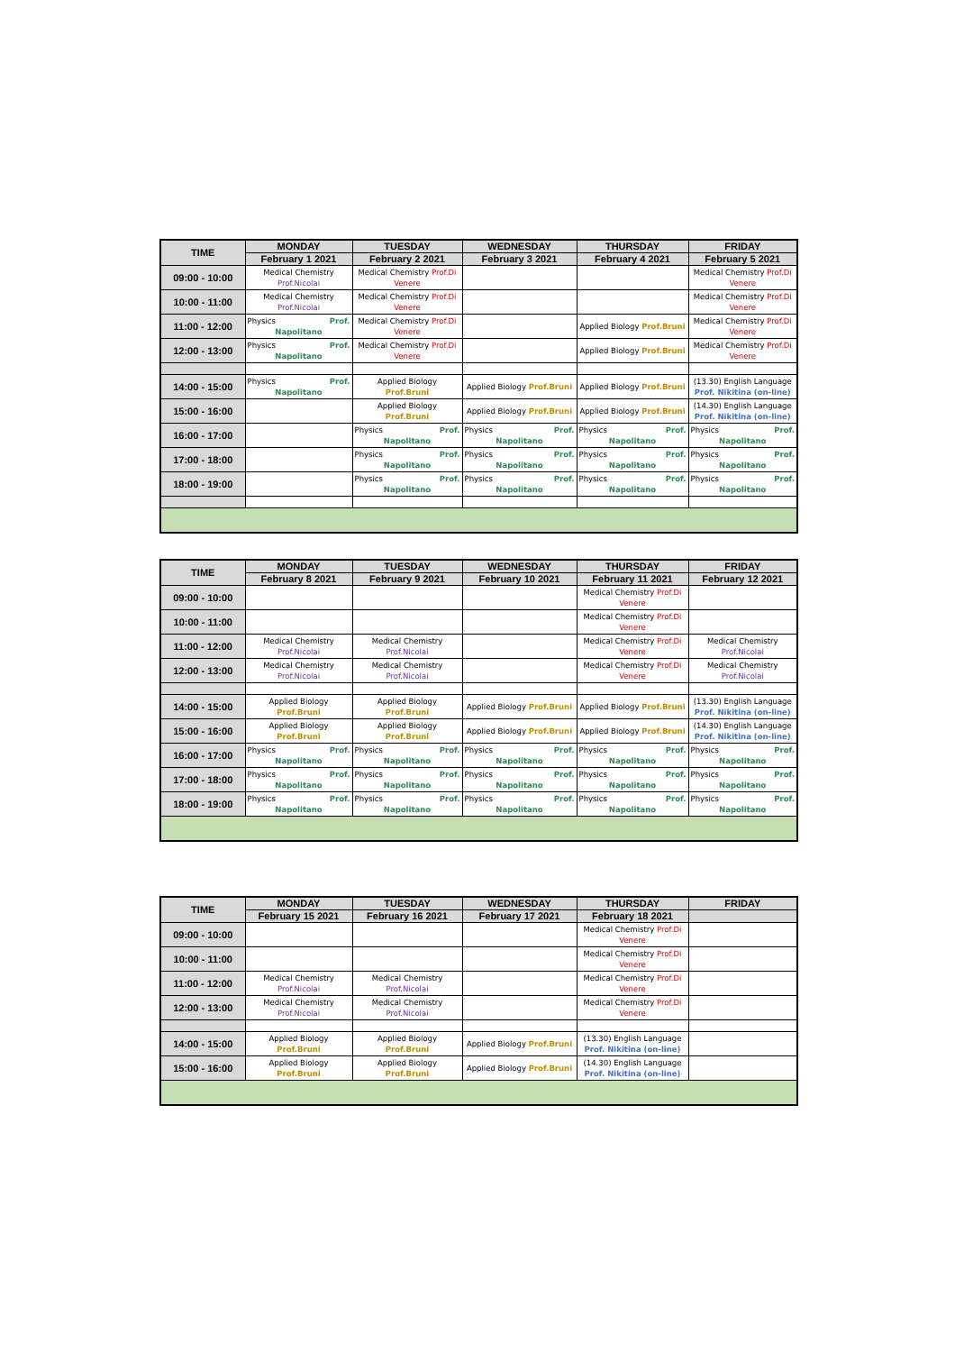| TIME | MONDAY | TUESDAY | WEDNESDAY | THURSDAY | FRIDAY |
| --- | --- | --- | --- | --- | --- |
| | February 1 2021 | February 2 2021 | February 3 2021 | February 4 2021 | February 5 2021 |
| 09:00 - 10:00 | Medical Chemistry Prof.Nicolai | Medical Chemistry Prof.Di Venere | | | Medical Chemistry Prof.Di Venere |
| 10:00 - 11:00 | Medical Chemistry Prof.Nicolai | Medical Chemistry Prof.Di Venere | | | Medical Chemistry Prof.Di Venere |
| 11:00 - 12:00 | Physics Prof. Napolitano | Medical Chemistry Prof.Di Venere | | Applied Biology Prof.Bruni | Medical Chemistry Prof.Di Venere |
| 12:00 - 13:00 | Physics Prof. Napolitano | Medical Chemistry Prof.Di Venere | | Applied Biology Prof.Bruni | Medical Chemistry Prof.Di Venere |
| 14:00 - 15:00 | Physics Prof. Napolitano | Applied Biology Prof.Bruni | Applied Biology Prof.Bruni | Applied Biology Prof.Bruni | (13.30) English Language Prof. Nikitina (on-line) |
| 15:00 - 16:00 | | Applied Biology Prof.Bruni | Applied Biology Prof.Bruni | Applied Biology Prof.Bruni | (14.30) English Language Prof. Nikitina (on-line) |
| 16:00 - 17:00 | | Physics Prof. Napolitano | Physics Prof. Napolitano | Physics Prof. Napolitano | Physics Prof. Napolitano |
| 17:00 - 18:00 | | Physics Prof. Napolitano | Physics Prof. Napolitano | Physics Prof. Napolitano | Physics Prof. Napolitano |
| 18:00 - 19:00 | | Physics Prof. Napolitano | Physics Prof. Napolitano | Physics Prof. Napolitano | Physics Prof. Napolitano |
| TIME | MONDAY | TUESDAY | WEDNESDAY | THURSDAY | FRIDAY |
| --- | --- | --- | --- | --- | --- |
| | February 8 2021 | February 9 2021 | February 10 2021 | February 11 2021 | February 12 2021 |
| 09:00 - 10:00 | | | | Medical Chemistry Prof.Di Venere | |
| 10:00 - 11:00 | | | | Medical Chemistry Prof.Di Venere | |
| 11:00 - 12:00 | Medical Chemistry Prof.Nicolai | Medical Chemistry Prof.Nicolai | | Medical Chemistry Prof.Di Venere | Medical Chemistry Prof.Nicolai |
| 12:00 - 13:00 | Medical Chemistry Prof.Nicolai | Medical Chemistry Prof.Nicolai | | Medical Chemistry Prof.Di Venere | Medical Chemistry Prof.Nicolai |
| 14:00 - 15:00 | Applied Biology Prof.Bruni | Applied Biology Prof.Bruni | Applied Biology Prof.Bruni | Applied Biology Prof.Bruni | (13.30) English Language Prof. Nikitina (on-line) |
| 15:00 - 16:00 | Applied Biology Prof.Bruni | Applied Biology Prof.Bruni | Applied Biology Prof.Bruni | Applied Biology Prof.Bruni | (14.30) English Language Prof. Nikitina (on-line) |
| 16:00 - 17:00 | Physics Prof. Napolitano | Physics Prof. Napolitano | Physics Prof. Napolitano | Physics Prof. Napolitano | Physics Prof. Napolitano |
| 17:00 - 18:00 | Physics Prof. Napolitano | Physics Prof. Napolitano | Physics Prof. Napolitano | Physics Prof. Napolitano | Physics Prof. Napolitano |
| 18:00 - 19:00 | Physics Prof. Napolitano | Physics Prof. Napolitano | Physics Prof. Napolitano | Physics Prof. Napolitano | Physics Prof. Napolitano |
| TIME | MONDAY | TUESDAY | WEDNESDAY | THURSDAY | FRIDAY |
| --- | --- | --- | --- | --- | --- |
| | February 15 2021 | February 16 2021 | February 17 2021 | February 18 2021 | |
| 09:00 - 10:00 | | | | Medical Chemistry Prof.Di Venere | |
| 10:00 - 11:00 | | | | Medical Chemistry Prof.Di Venere | |
| 11:00 - 12:00 | Medical Chemistry Prof.Nicolai | Medical Chemistry Prof.Nicolai | | Medical Chemistry Prof.Di Venere | |
| 12:00 - 13:00 | Medical Chemistry Prof.Nicolai | Medical Chemistry Prof.Nicolai | | Medical Chemistry Prof.Di Venere | |
| 14:00 - 15:00 | Applied Biology Prof.Bruni | Applied Biology Prof.Bruni | Applied Biology Prof.Bruni | (13.30) English Language Prof. Nikitina (on-line) | |
| 15:00 - 16:00 | Applied Biology Prof.Bruni | Applied Biology Prof.Bruni | Applied Biology Prof.Bruni | (14.30) English Language Prof. Nikitina (on-line) | |